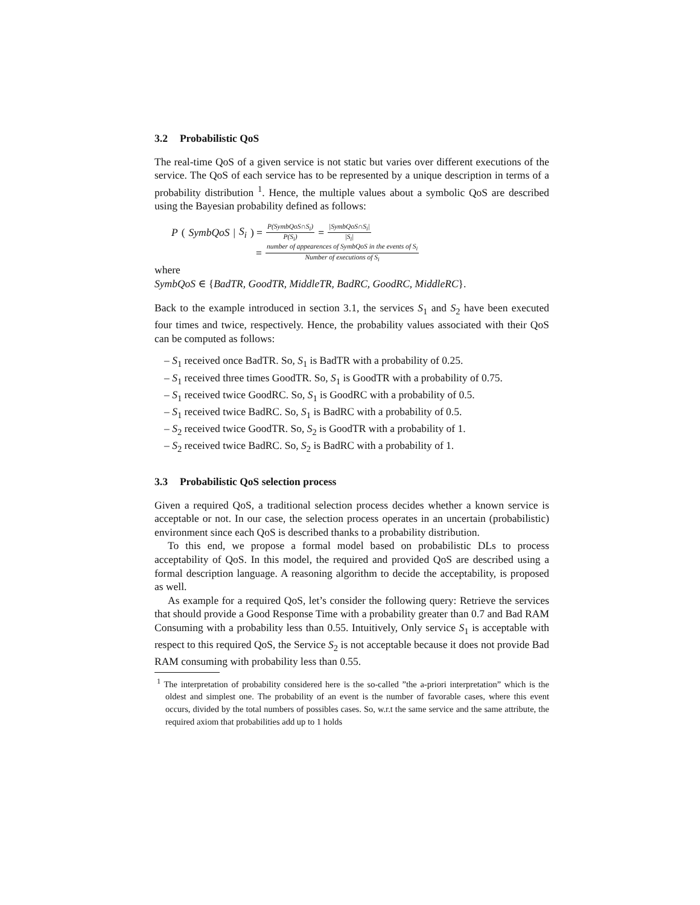3.2 Probabilistic QoS
The real-time QoS of a given service is not static but varies over different executions of the service. The QoS of each service has to be represented by a unique description in terms of a probability distribution <sup>1</sup>. Hence, the multiple values about a symbolic QoS are described using the Bayesian probability defined as follows:
P (SymbQoS | S<sub>i</sub>) = P(SymbQoS∩S<sub>i</sub>) P(S<sub>i</sub>) = |SymbQoS∩S<sub>i</sub>| |S<sub>i</sub>|
= number of appearences of SymbQoS in the events of S<sub>i</sub> Number of executions of S<sub>i</sub>
where
SymbQoS ∈ {BadTR, GoodTR, MiddleTR, BadRC, GoodRC, MiddleRC}.
Back to the example introduced in section 3.1, the services S<sub>1</sub> and S<sub>2</sub> have been executed four times and twice, respectively. Hence, the probability values associated with their QoS can be computed as follows:
– S<sub>1</sub> received once BadTR. So, S<sub>1</sub> is BadTR with a probability of 0.25.
– S<sub>1</sub> received three times GoodTR. So, S<sub>1</sub> is GoodTR with a probability of 0.75.
– S<sub>1</sub> received twice GoodRC. So, S<sub>1</sub> is GoodRC with a probability of 0.5.
– S<sub>1</sub> received twice BadRC. So, S<sub>1</sub> is BadRC with a probability of 0.5.
– S<sub>2</sub> received twice GoodTR. So, S<sub>2</sub> is GoodTR with a probability of 1.
– S<sub>2</sub> received twice BadRC. So, S<sub>2</sub> is BadRC with a probability of 1.
3.3 Probabilistic QoS selection process
Given a required QoS, a traditional selection process decides whether a known service is acceptable or not. In our case, the selection process operates in an uncertain (probabilistic) environment since each QoS is described thanks to a probability distribution.
To this end, we propose a formal model based on probabilistic DLs to process acceptability of QoS. In this model, the required and provided QoS are described using a formal description language. A reasoning algorithm to decide the acceptability, is proposed as well.
As example for a required QoS, let’s consider the following query: Retrieve the services that should provide a Good Response Time with a probability greater than 0.7 and Bad RAM Consuming with a probability less than 0.55. Intuitively, Only service S<sub>1</sub> is acceptable with respect to this required QoS, the Service S<sub>2</sub> is not acceptable because it does not provide Bad RAM consuming with probability less than 0.55.
<sup>1</sup> The interpretation of probability considered here is the so-called ”the a-priori interpretation” which is the oldest and simplest one. The probability of an event is the number of favorable cases, where this event occurs, divided by the total numbers of possibles cases. So, w.r.t the same service and the same attribute, the required axiom that probabilities add up to 1 holds